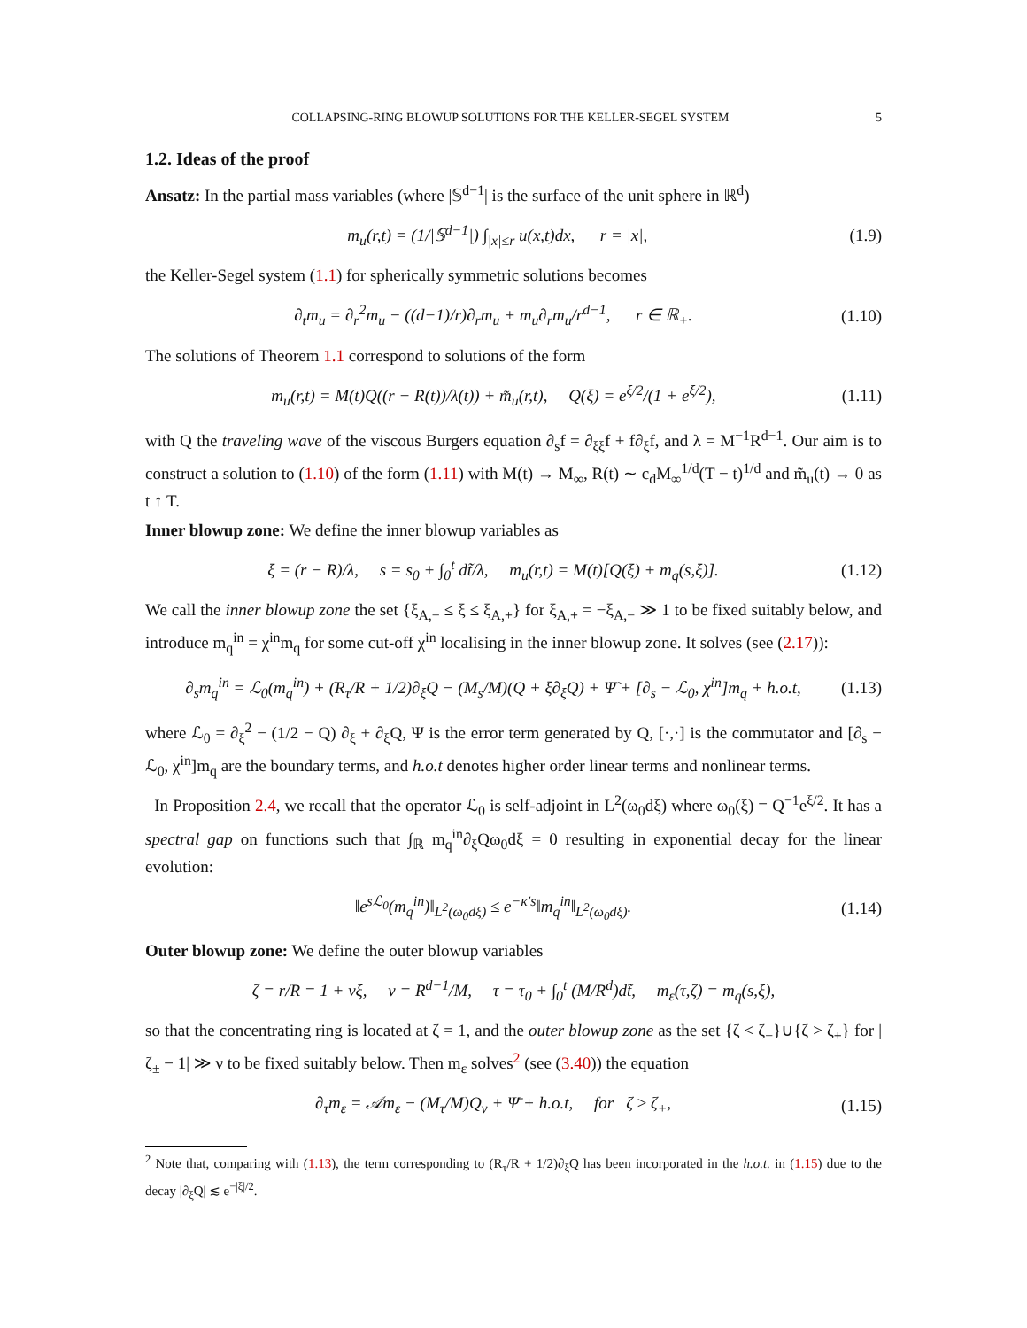COLLAPSING-RING BLOWUP SOLUTIONS FOR THE KELLER-SEGEL SYSTEM 5
1.2. Ideas of the proof
Ansatz: In the partial mass variables (where |𝕊<sup>d−1</sup>| is the surface of the unit sphere in ℝ<sup>d</sup>)
m<sub>u</sub>(r,t) = (1/|𝕊<sup>d−1</sup>|) ∫<sub>|x|≤r</sub> u(x,t)dx, r = |x|, (1.9)
the Keller-Segel system (1.1) for spherically symmetric solutions becomes
∂<sub>t</sub>m<sub>u</sub> = ∂<sub>r</sub><sup>2</sup>m<sub>u</sub> − ((d−1)/r)∂<sub>r</sub>m<sub>u</sub> + m<sub>u</sub>∂<sub>r</sub>m<sub>u</sub>/r<sup>d−1</sup>, r ∈ ℝ<sub>+</sub>. (1.10)
The solutions of Theorem 1.1 correspond to solutions of the form
m<sub>u</sub>(r,t) = M(t)Q((r − R(t))/λ(t)) + m̃<sub>u</sub>(r,t), Q(ξ) = e<sup>ξ/2</sup>/(1 + e<sup>ξ/2</sup>), (1.11)
with Q the traveling wave of the viscous Burgers equation ∂<sub>s</sub>f = ∂<sub>ξξ</sub>f + f∂<sub>ξ</sub>f, and λ = M<sup>−1</sup>R<sup>d−1</sup>. Our aim is to construct a solution to (1.10) of the form (1.11) with M(t) → M<sub>∞</sub>, R(t) ∼ c<sub>d</sub>M<sub>∞</sub><sup>1/d</sup>(T − t)<sup>1/d</sup> and m̃<sub>u</sub>(t) → 0 as t ↑ T.
Inner blowup zone: We define the inner blowup variables as
ξ = (r − R)/λ, s = s<sub>0</sub> + ∫<sub>0</sub><sup>t</sup> dt̃/λ, m<sub>u</sub>(r,t) = M(t)[Q(ξ) + m<sub>q</sub>(s,ξ)]. (1.12)
We call the inner blowup zone the set {ξ<sub>A,−</sub> ≤ ξ ≤ ξ<sub>A,+</sub>} for ξ<sub>A,+</sub> = −ξ<sub>A,−</sub> ≫ 1 to be fixed suitably below, and introduce m<sub>q</sub><sup>in</sup> = χ<sup>in</sup>m<sub>q</sub> for some cut-off χ<sup>in</sup> localising in the inner blowup zone. It solves (see (2.17)):
∂<sub>s</sub>m<sub>q</sub><sup>in</sup> = ℒ<sub>0</sub>(m<sub>q</sub><sup>in</sup>) + (R<sub>τ</sub>/R + 1/2)∂<sub>ξ</sub>Q − (M<sub>s</sub>/M)(Q + ξ∂<sub>ξ</sub>Q) + Ψ̃ + [∂<sub>s</sub> − ℒ<sub>0</sub>, χ<sup>in</sup>]m<sub>q</sub> + h.o.t, (1.13)
where ℒ<sub>0</sub> = ∂<sub>ξ</sub><sup>2</sup> − (1/2 − Q) ∂<sub>ξ</sub> + ∂<sub>ξ</sub>Q, Ψ is the error term generated by Q, [·,·] is the commutator and [∂<sub>s</sub> − ℒ<sub>0</sub>, χ<sup>in</sup>]m<sub>q</sub> are the boundary terms, and h.o.t denotes higher order linear terms and nonlinear terms.
In Proposition 2.4, we recall that the operator ℒ<sub>0</sub> is self-adjoint in L<sup>2</sup>(ω<sub>0</sub>dξ) where ω<sub>0</sub>(ξ) = Q<sup>−1</sup>e<sup>ξ/2</sup>. It has a spectral gap on functions such that ∫<sub>ℝ</sub> m<sub>q</sub><sup>in</sup>∂<sub>ξ</sub>Qω<sub>0</sub>dξ = 0 resulting in exponential decay for the linear evolution:
‖e<sup>sℒ<sub>0</sub></sup>(m<sub>q</sub><sup>in</sup>)‖<sub>L<sup>2</sup>(ω<sub>0</sub>dξ)</sub> ≤ e<sup>−κ′s</sup>‖m<sub>q</sub><sup>in</sup>‖<sub>L<sup>2</sup>(ω<sub>0</sub>dξ)</sub>. (1.14)
Outer blowup zone: We define the outer blowup variables
ζ = r/R = 1 + νξ, ν = R<sup>d−1</sup>/M, τ = τ<sub>0</sub> + ∫<sub>0</sub><sup>t</sup> (M/R<sup>d</sup>)dt̃, m<sub>ε</sub>(τ,ζ) = m<sub>q</sub>(s,ξ),
so that the concentrating ring is located at ζ = 1, and the outer blowup zone as the set {ζ < ζ<sub>−</sub>}∪{ζ > ζ<sub>+</sub>} for |ζ<sub>±</sub> − 1| ≫ ν to be fixed suitably below. Then m<sub>ε</sub> solves<sup>2</sup> (see (3.40)) the equation
∂<sub>τ</sub>m<sub>ε</sub> = 𝒜m<sub>ε</sub> − (M<sub>τ</sub>/M)Q<sub>ν</sub> + Ψ̄ + h.o.t, for ζ ≥ ζ<sub>+</sub>, (1.15)
<sup>2</sup> Note that, comparing with (1.13), the term corresponding to (R<sub>τ</sub>/R + 1/2)∂<sub>ξ</sub>Q has been incorporated in the h.o.t. in (1.15) due to the decay |∂<sub>ξ</sub>Q| ≲ e<sup>−|ξ|/2</sup>.